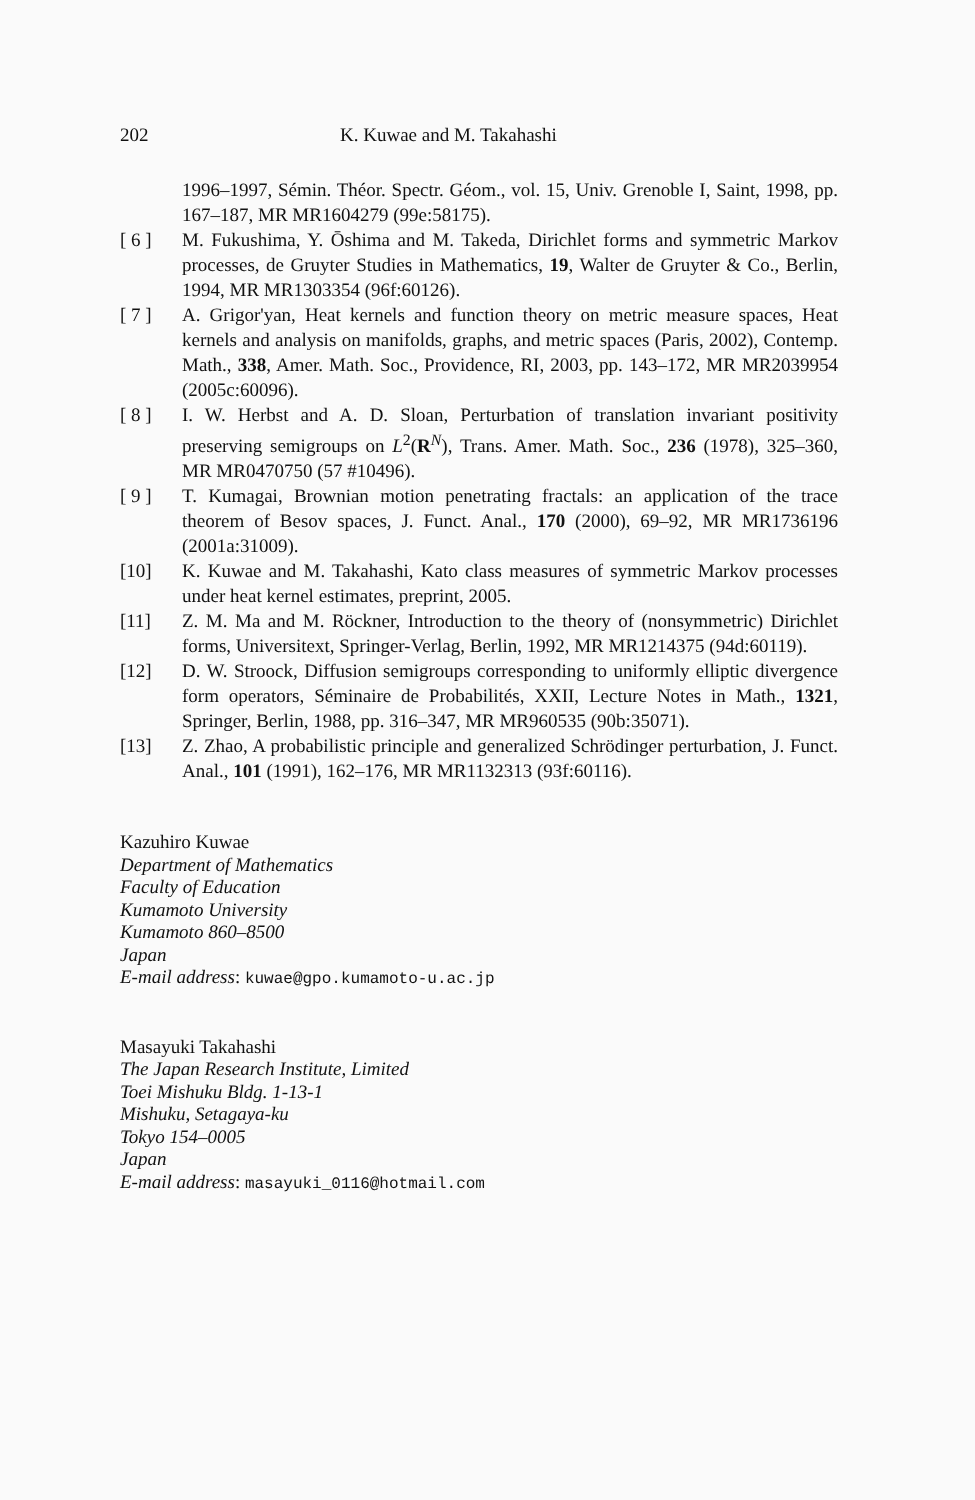202 K. Kuwae and M. Takahashi
1996–1997, Sémin. Théor. Spectr. Géom., vol. 15, Univ. Grenoble I, Saint, 1998, pp. 167–187, MR MR1604279 (99e:58175).
[ 6 ] M. Fukushima, Y. Ōshima and M. Takeda, Dirichlet forms and symmetric Markov processes, de Gruyter Studies in Mathematics, 19, Walter de Gruyter & Co., Berlin, 1994, MR MR1303354 (96f:60126).
[ 7 ] A. Grigor'yan, Heat kernels and function theory on metric measure spaces, Heat kernels and analysis on manifolds, graphs, and metric spaces (Paris, 2002), Contemp. Math., 338, Amer. Math. Soc., Providence, RI, 2003, pp. 143–172, MR MR2039954 (2005c:60096).
[ 8 ] I. W. Herbst and A. D. Sloan, Perturbation of translation invariant positivity preserving semigroups on L<sup>2</sup>(R<sup>N</sup>), Trans. Amer. Math. Soc., 236 (1978), 325–360, MR MR0470750 (57 #10496).
[ 9 ] T. Kumagai, Brownian motion penetrating fractals: an application of the trace theorem of Besov spaces, J. Funct. Anal., 170 (2000), 69–92, MR MR1736196 (2001a:31009).
[10] K. Kuwae and M. Takahashi, Kato class measures of symmetric Markov processes under heat kernel estimates, preprint, 2005.
[11] Z. M. Ma and M. Röckner, Introduction to the theory of (nonsymmetric) Dirichlet forms, Universitext, Springer-Verlag, Berlin, 1992, MR MR1214375 (94d:60119).
[12] D. W. Stroock, Diffusion semigroups corresponding to uniformly elliptic divergence form operators, Séminaire de Probabilités, XXII, Lecture Notes in Math., 1321, Springer, Berlin, 1988, pp. 316–347, MR MR960535 (90b:35071).
[13] Z. Zhao, A probabilistic principle and generalized Schrödinger perturbation, J. Funct. Anal., 101 (1991), 162–176, MR MR1132313 (93f:60116).
Kazuhiro Kuwae
Department of Mathematics
Faculty of Education
Kumamoto University
Kumamoto 860–8500
Japan
E-mail address: kuwae@gpo.kumamoto-u.ac.jp
Masayuki Takahashi
The Japan Research Institute, Limited
Toei Mishuku Bldg. 1-13-1
Mishuku, Setagaya-ku
Tokyo 154–0005
Japan
E-mail address: masayuki_0116@hotmail.com